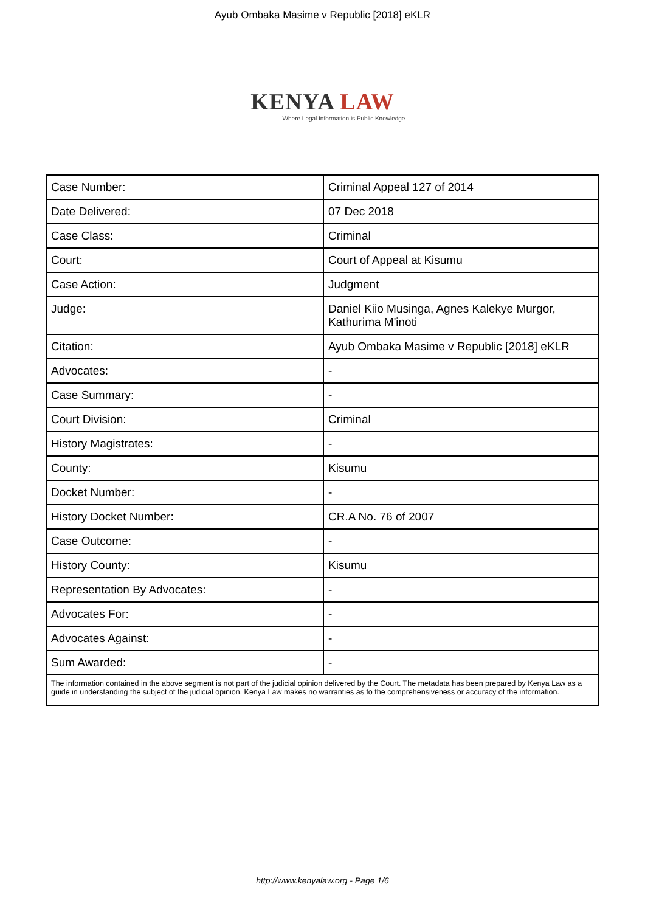Ayub Ombaka Masime v Republic [2018] eKLR
KENYA LAW
Where Legal Information is Public Knowledge
| Case Number: | Criminal Appeal 127 of 2014 |
| Date Delivered: | 07 Dec 2018 |
| Case Class: | Criminal |
| Court: | Court of Appeal at Kisumu |
| Case Action: | Judgment |
| Judge: | Daniel Kiio Musinga, Agnes Kalekye Murgor, Kathurima M'inoti |
| Citation: | Ayub Ombaka Masime v Republic [2018] eKLR |
| Advocates: | - |
| Case Summary: | - |
| Court Division: | Criminal |
| History Magistrates: | - |
| County: | Kisumu |
| Docket Number: | - |
| History Docket Number: | CR.A No. 76 of 2007 |
| Case Outcome: | - |
| History County: | Kisumu |
| Representation By Advocates: | - |
| Advocates For: | - |
| Advocates Against: | - |
| Sum Awarded: | - |
| The information contained in the above segment is not part of the judicial opinion delivered by the Court. The metadata has been prepared by Kenya Law as a guide in understanding the subject of the judicial opinion. Kenya Law makes no warranties as to the comprehensiveness or accuracy of the information. | |
http://www.kenyalaw.org - Page 1/6